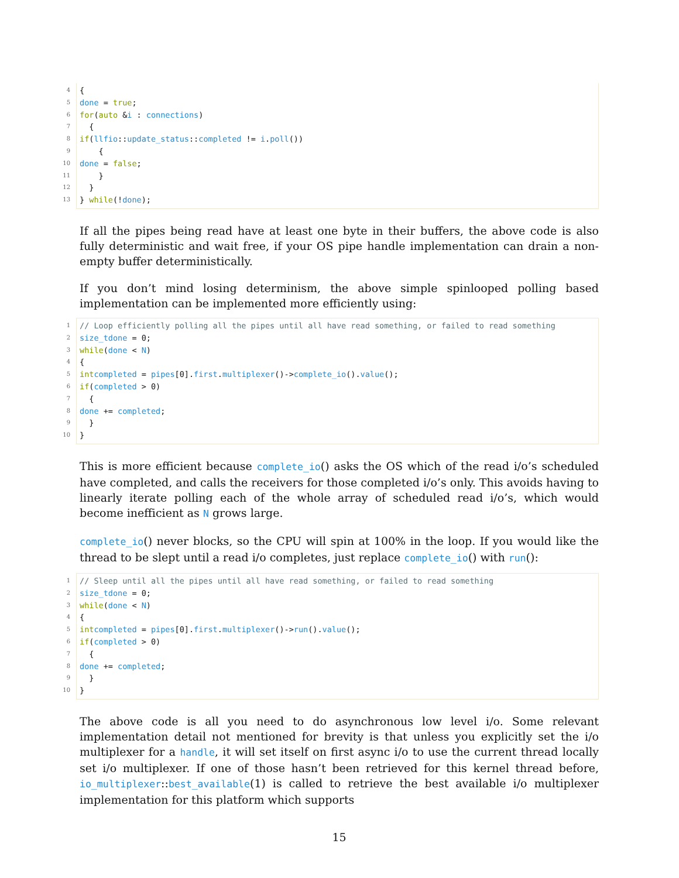4 {
5 done = true;
6 for (auto & i : connections)
7 {
8 if (llfio:: update_status:: completed != i. poll ())
9 {
10 done = false;
11 }
12 }
13 } while (! done);
If all the pipes being read have at least one byte in their buffers, the above code is also fully deterministic and wait free, if your OS pipe handle implementation can drain a non-empty buffer deterministically.
If you don’t mind losing determinism, the above simple spinlooped polling based implementation can be implemented more efficiently using:
1 // Loop efficiently polling all the pipes until all have read something, or failed to read something
2 size_t done = 0;
3 while (done < N)
4 {
5 int completed = pipes [0]. first. multiplexer ()-> complete_io (). value ();
6 if (completed > 0)
7 {
8 done += completed;
9 }
10 }
This is more efficient because complete_io() asks the OS which of the read i/o’s scheduled have completed, and calls the receivers for those completed i/o’s only. This avoids having to linearly iterate polling each of the whole array of scheduled read i/o’s, which would become inefficient as N grows large.
complete_io() never blocks, so the CPU will spin at 100% in the loop. If you would like the thread to be slept until a read i/o completes, just replace complete_io() with run():
1 // Sleep until all the pipes until all have read something, or failed to read something
2 size_t done = 0;
3 while (done < N)
4 {
5 int completed = pipes [0]. first. multiplexer ()-> run (). value ();
6 if (completed > 0)
7 {
8 done += completed;
9 }
10 }
The above code is all you need to do asynchronous low level i/o. Some relevant implementation detail not mentioned for brevity is that unless you explicitly set the i/o multiplexer for a handle, it will set itself on first async i/o to use the current thread locally set i/o multiplexer. If one of those hasn’t been retrieved for this kernel thread before, io_multiplexer::best_available(1) is called to retrieve the best available i/o multiplexer implementation for this platform which supports
15